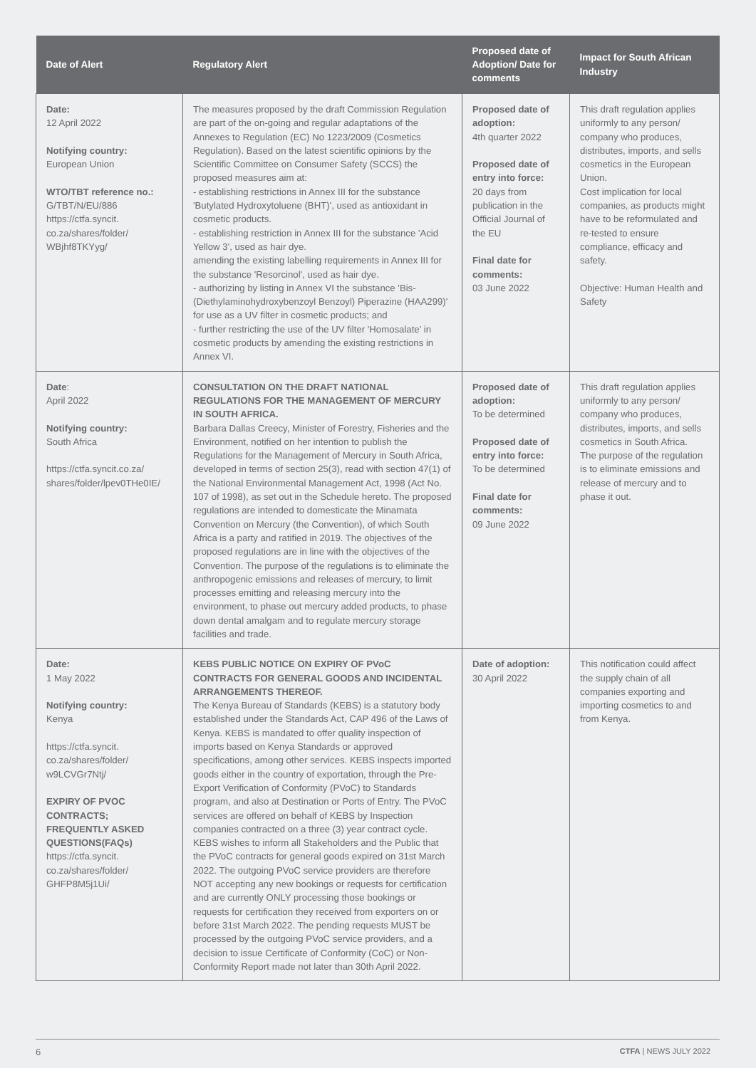| Date of Alert | Regulatory Alert | Proposed date of Adoption/ Date for comments | Impact for South African Industry |
| --- | --- | --- | --- |
| Date: 12 April 2022 Notifying country: European Union WTO/TBT reference no.: G/TBT/N/EU/886 https://ctfa.syncit. co.za/shares/folder/ WBjhf8TKYyg/ | The measures proposed by the draft Commission Regulation are part of the on-going and regular adaptations of the Annexes to Regulation (EC) No 1223/2009 (Cosmetics Regulation). Based on the latest scientific opinions by the Scientific Committee on Consumer Safety (SCCS) the proposed measures aim at: - establishing restrictions in Annex III for the substance 'Butylated Hydroxytoluene (BHT)', used as antioxidant in cosmetic products. - establishing restriction in Annex III for the substance 'Acid Yellow 3', used as hair dye. amending the existing labelling requirements in Annex III for the substance 'Resorcinol', used as hair dye. - authorizing by listing in Annex VI the substance 'Bis-(Diethylaminohydroxybenzoyl Benzoyl) Piperazine (HAA299)' for use as a UV filter in cosmetic products; and - further restricting the use of the UV filter 'Homosalate' in cosmetic products by amending the existing restrictions in Annex VI. | Proposed date of adoption: 4th quarter 2022 Proposed date of entry into force: 20 days from publication in the Official Journal of the EU Final date for comments: 03 June 2022 | This draft regulation applies uniformly to any person/ company who produces, distributes, imports, and sells cosmetics in the European Union. Cost implication for local companies, as products might have to be reformulated and re-tested to ensure compliance, efficacy and safety. Objective: Human Health and Safety |
| Date : April 2022 Notifying country: South Africa https://ctfa.syncit.co.za/ shares/folder/lpev0THe0IE/ | CONSULTATION ON THE DRAFT NATIONAL REGULATIONS FOR THE MANAGEMENT OF MERCURY IN SOUTH AFRICA. Barbara Dallas Creecy, Minister of Forestry, Fisheries and the Environment, notified on her intention to publish the Regulations for the Management of Mercury in South Africa, developed in terms of section 25(3), read with section 47(1) of the National Environmental Management Act, 1998 (Act No. 107 of 1998), as set out in the Schedule hereto. The proposed regulations are intended to domesticate the Minamata Convention on Mercury (the Convention), of which South Africa is a party and ratified in 2019. The objectives of the proposed regulations are in line with the objectives of the Convention. The purpose of the regulations is to eliminate the anthropogenic emissions and releases of mercury, to limit processes emitting and releasing mercury into the environment, to phase out mercury added products, to phase down dental amalgam and to regulate mercury storage facilities and trade. | Proposed date of adoption: To be determined Proposed date of entry into force: To be determined Final date for comments: 09 June 2022 | This draft regulation applies uniformly to any person/ company who produces, distributes, imports, and sells cosmetics in South Africa. The purpose of the regulation is to eliminate emissions and release of mercury and to phase it out. |
| Date: 1 May 2022 Notifying country: Kenya https://ctfa.syncit. co.za/shares/folder/ w9LCVGr7Ntj/ EXPIRY OF PVOC CONTRACTS; FREQUENTLY ASKED QUESTIONS(FAQs) https://ctfa.syncit. co.za/shares/folder/ GHFP8M5j1Ui/ | KEBS PUBLIC NOTICE ON EXPIRY OF PVoC CONTRACTS FOR GENERAL GOODS AND INCIDENTAL ARRANGEMENTS THEREOF. The Kenya Bureau of Standards (KEBS) is a statutory body established under the Standards Act, CAP 496 of the Laws of Kenya. KEBS is mandated to offer quality inspection of imports based on Kenya Standards or approved specifications, among other services. KEBS inspects imported goods either in the country of exportation, through the Pre-Export Verification of Conformity (PVoC) to Standards program, and also at Destination or Ports of Entry. The PVoC services are offered on behalf of KEBS by Inspection companies contracted on a three (3) year contract cycle. KEBS wishes to inform all Stakeholders and the Public that the PVoC contracts for general goods expired on 31st March 2022. The outgoing PVoC service providers are therefore NOT accepting any new bookings or requests for certification and are currently ONLY processing those bookings or requests for certification they received from exporters on or before 31st March 2022. The pending requests MUST be processed by the outgoing PVoC service providers, and a decision to issue Certificate of Conformity (CoC) or Non-Conformity Report made not later than 30th April 2022. | Date of adoption: 30 April 2022 | This notification could affect the supply chain of all companies exporting and importing cosmetics to and from Kenya. |
6 CTFA | NEWS JULY 2022